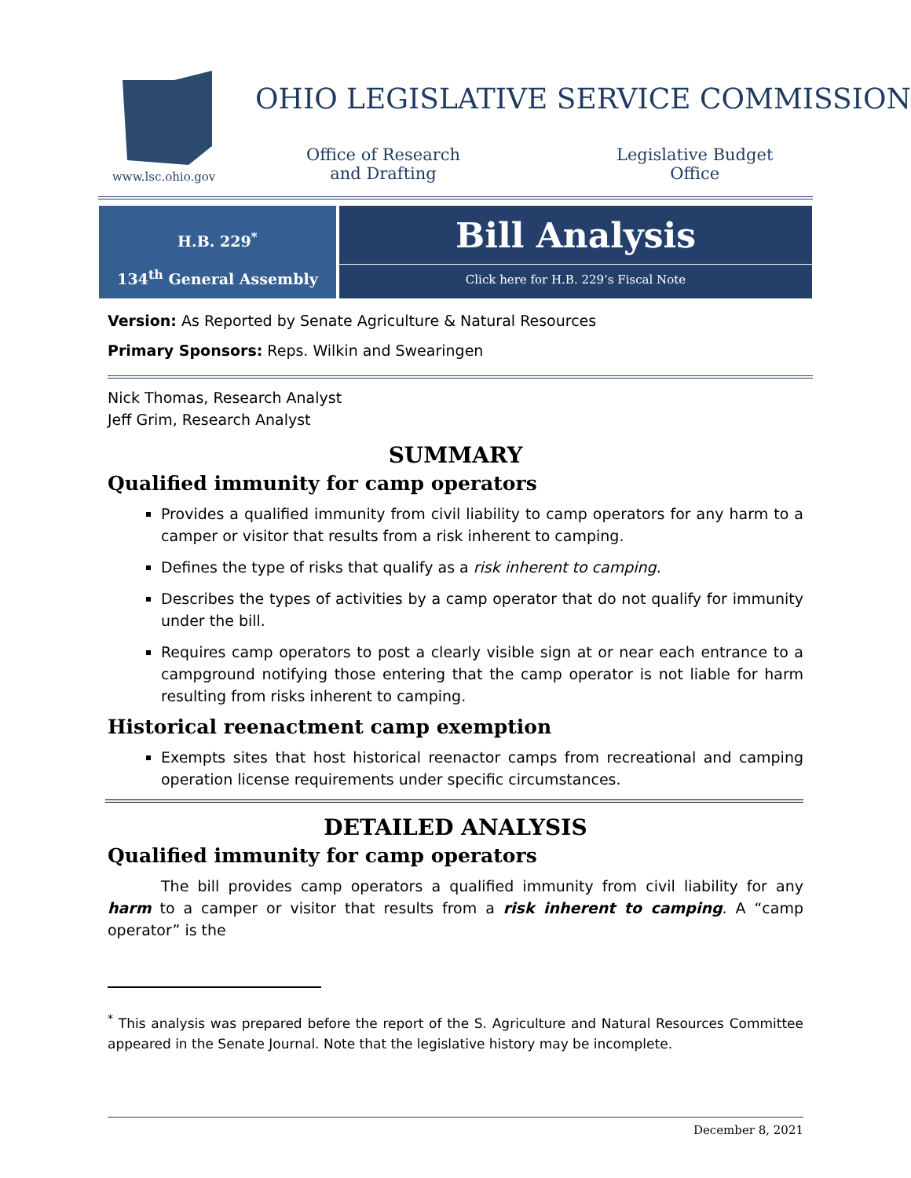www.lsc.ohio.gov
OHIO LEGISLATIVE SERVICE COMMISSION
Office of Research
and Drafting
Legislative Budget
Office
H.B. 229<sup>*</sup>
134<sup>th</sup> General Assembly
Bill Analysis
Click here for H.B. 229’s Fiscal Note
Version: As Reported by Senate Agriculture & Natural Resources
Primary Sponsors: Reps. Wilkin and Swearingen
Nick Thomas, Research Analyst
Jeff Grim, Research Analyst
SUMMARY
Qualified immunity for camp operators
Provides a qualified immunity from civil liability to camp operators for any harm to a camper or visitor that results from a risk inherent to camping.
Defines the type of risks that qualify as a risk inherent to camping.
Describes the types of activities by a camp operator that do not qualify for immunity under the bill.
Requires camp operators to post a clearly visible sign at or near each entrance to a campground notifying those entering that the camp operator is not liable for harm resulting from risks inherent to camping.
Historical reenactment camp exemption
Exempts sites that host historical reenactor camps from recreational and camping operation license requirements under specific circumstances.
DETAILED ANALYSIS
Qualified immunity for camp operators
The bill provides camp operators a qualified immunity from civil liability for any harm to a camper or visitor that results from a risk inherent to camping. A “camp operator” is the
<sup>*</sup> This analysis was prepared before the report of the S. Agriculture and Natural Resources Committee appeared in the Senate Journal. Note that the legislative history may be incomplete.
December 8, 2021